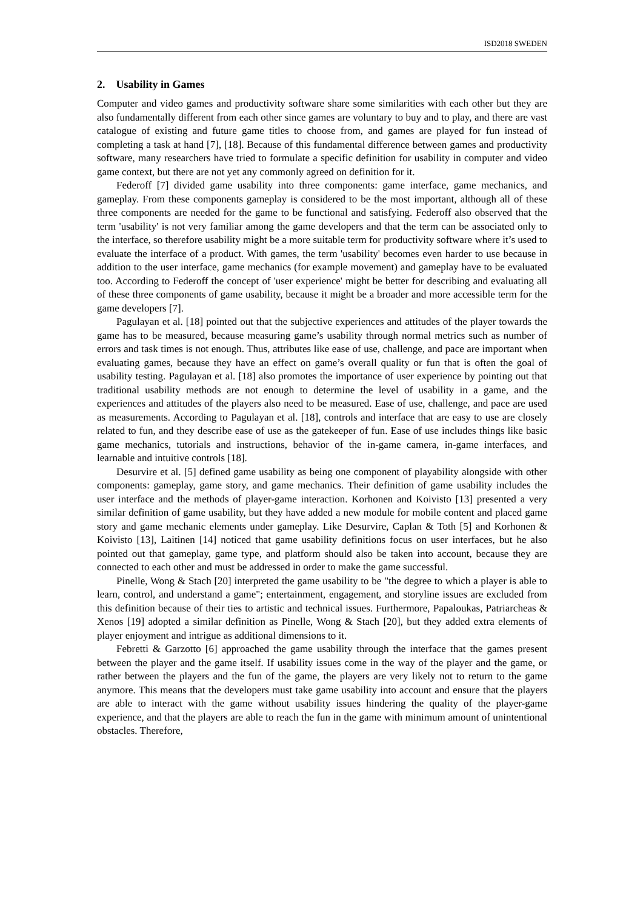ISD2018 SWEDEN
2. Usability in Games
Computer and video games and productivity software share some similarities with each other but they are also fundamentally different from each other since games are voluntary to buy and to play, and there are vast catalogue of existing and future game titles to choose from, and games are played for fun instead of completing a task at hand [7], [18]. Because of this fundamental difference between games and productivity software, many researchers have tried to formulate a specific definition for usability in computer and video game context, but there are not yet any commonly agreed on definition for it.
Federoff [7] divided game usability into three components: game interface, game mechanics, and gameplay. From these components gameplay is considered to be the most important, although all of these three components are needed for the game to be functional and satisfying. Federoff also observed that the term 'usability' is not very familiar among the game developers and that the term can be associated only to the interface, so therefore usability might be a more suitable term for productivity software where it’s used to evaluate the interface of a product. With games, the term 'usability' becomes even harder to use because in addition to the user interface, game mechanics (for example movement) and gameplay have to be evaluated too. According to Federoff the concept of 'user experience' might be better for describing and evaluating all of these three components of game usability, because it might be a broader and more accessible term for the game developers [7].
Pagulayan et al. [18] pointed out that the subjective experiences and attitudes of the player towards the game has to be measured, because measuring game’s usability through normal metrics such as number of errors and task times is not enough. Thus, attributes like ease of use, challenge, and pace are important when evaluating games, because they have an effect on game’s overall quality or fun that is often the goal of usability testing. Pagulayan et al. [18] also promotes the importance of user experience by pointing out that traditional usability methods are not enough to determine the level of usability in a game, and the experiences and attitudes of the players also need to be measured. Ease of use, challenge, and pace are used as measurements. According to Pagulayan et al. [18], controls and interface that are easy to use are closely related to fun, and they describe ease of use as the gatekeeper of fun. Ease of use includes things like basic game mechanics, tutorials and instructions, behavior of the in-game camera, in-game interfaces, and learnable and intuitive controls [18].
Desurvire et al. [5] defined game usability as being one component of playability alongside with other components: gameplay, game story, and game mechanics. Their definition of game usability includes the user interface and the methods of player-game interaction. Korhonen and Koivisto [13] presented a very similar definition of game usability, but they have added a new module for mobile content and placed game story and game mechanic elements under gameplay. Like Desurvire, Caplan & Toth [5] and Korhonen & Koivisto [13], Laitinen [14] noticed that game usability definitions focus on user interfaces, but he also pointed out that gameplay, game type, and platform should also be taken into account, because they are connected to each other and must be addressed in order to make the game successful.
Pinelle, Wong & Stach [20] interpreted the game usability to be "the degree to which a player is able to learn, control, and understand a game"; entertainment, engagement, and storyline issues are excluded from this definition because of their ties to artistic and technical issues. Furthermore, Papaloukas, Patriarcheas & Xenos [19] adopted a similar definition as Pinelle, Wong & Stach [20], but they added extra elements of player enjoyment and intrigue as additional dimensions to it.
Febretti & Garzotto [6] approached the game usability through the interface that the games present between the player and the game itself. If usability issues come in the way of the player and the game, or rather between the players and the fun of the game, the players are very likely not to return to the game anymore. This means that the developers must take game usability into account and ensure that the players are able to interact with the game without usability issues hindering the quality of the player-game experience, and that the players are able to reach the fun in the game with minimum amount of unintentional obstacles. Therefore,